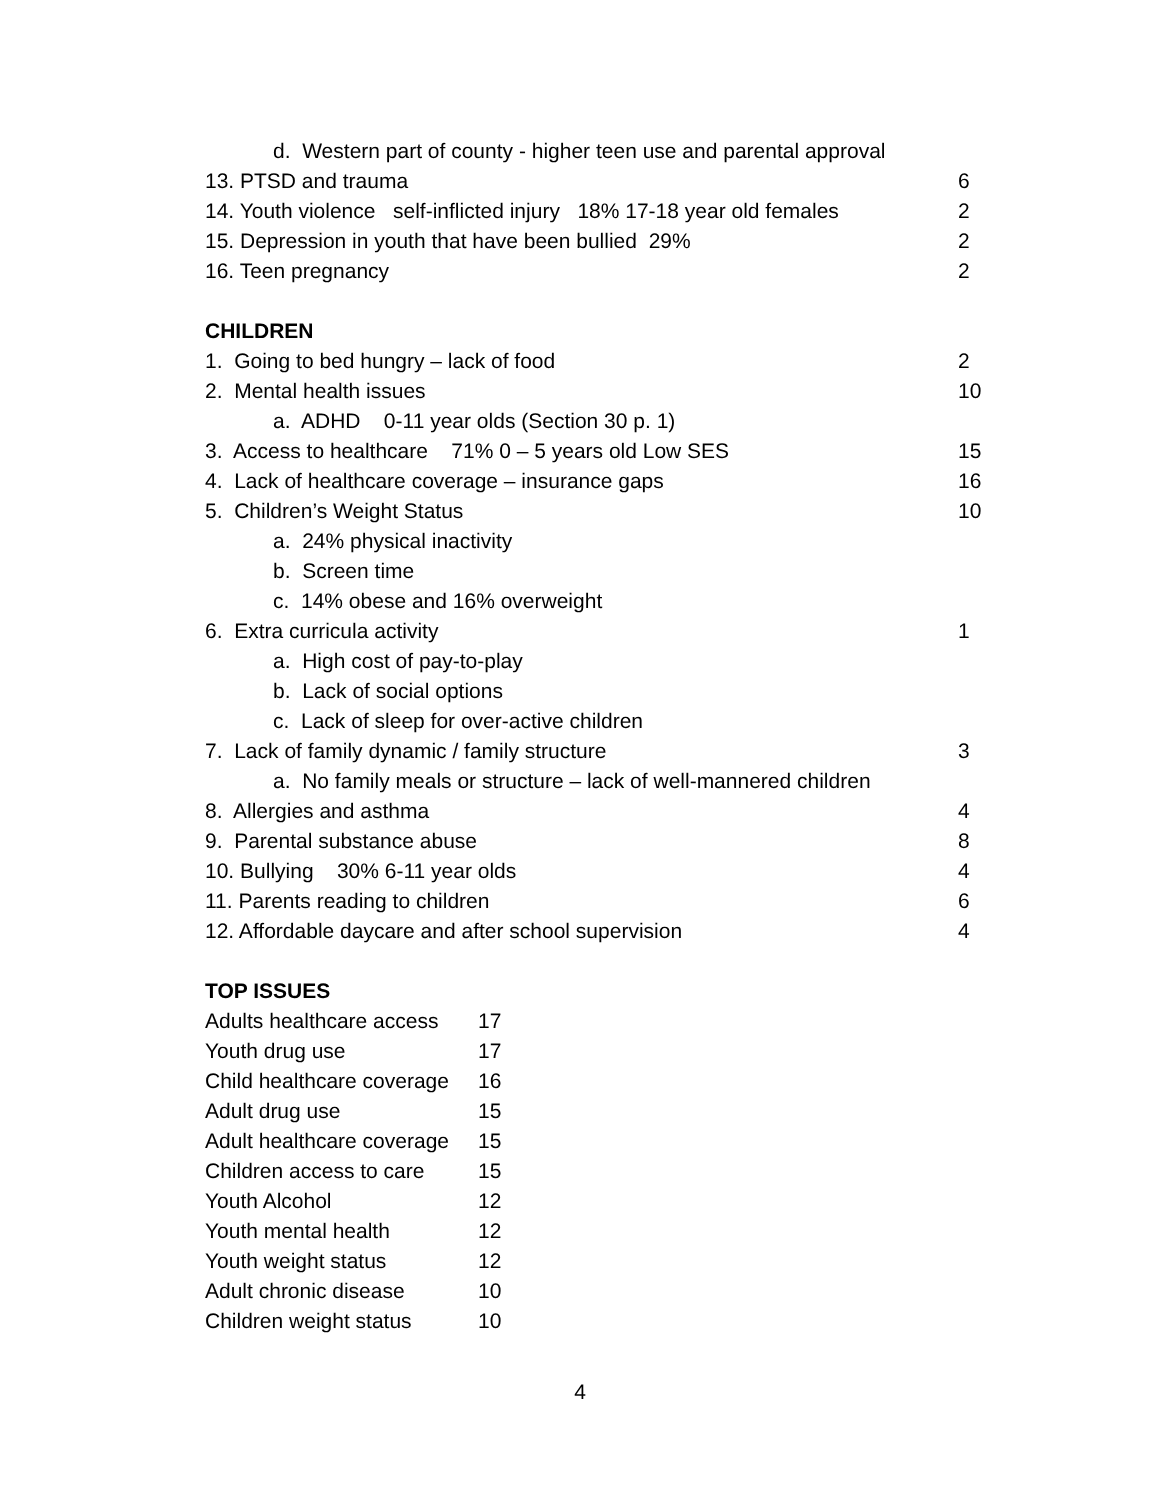d. Western part of county - higher teen use and parental approval
13. PTSD and trauma 6
14. Youth violence self-inflicted injury 18% 17-18 year old females 2
15. Depression in youth that have been bullied 29% 2
16. Teen pregnancy 2
CHILDREN
1. Going to bed hungry – lack of food 2
2. Mental health issues 10
a. ADHD 0-11 year olds (Section 30 p. 1)
3. Access to healthcare 71% 0 – 5 years old Low SES 15
4. Lack of healthcare coverage – insurance gaps 16
5. Children’s Weight Status 10
a. 24% physical inactivity
b. Screen time
c. 14% obese and 16% overweight
6. Extra curricula activity 1
a. High cost of pay-to-play
b. Lack of social options
c. Lack of sleep for over-active children
7. Lack of family dynamic / family structure 3
a. No family meals or structure – lack of well-mannered children
8. Allergies and asthma 4
9. Parental substance abuse 8
10. Bullying 30% 6-11 year olds 4
11. Parents reading to children 6
12. Affordable daycare and after school supervision 4
TOP ISSUES
Adults healthcare access 17
Youth drug use 17
Child healthcare coverage 16
Adult drug use 15
Adult healthcare coverage 15
Children access to care 15
Youth Alcohol 12
Youth mental health 12
Youth weight status 12
Adult chronic disease 10
Children weight status 10
4